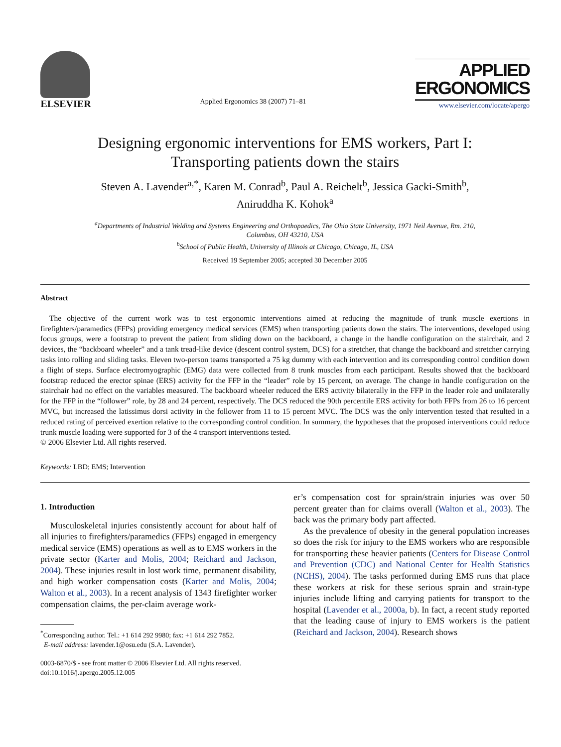ELSEVIER
Applied Ergonomics 38 (2007) 71–81
APPLIED
ERGONOMICS
www.elsevier.com/locate/apergo
Designing ergonomic interventions for EMS workers, Part I:
Transporting patients down the stairs
Steven A. Lavender<sup>a,*</sup>, Karen M. Conrad<sup>b</sup>, Paul A. Reichelt<sup>b</sup>, Jessica Gacki-Smith<sup>b</sup>,
Aniruddha K. Kohok<sup>a</sup>
<sup>a</sup> Departments of Industrial Welding and Systems Engineering and Orthopaedics, The Ohio State University, 1971 Neil Avenue, Rm. 210,
Columbus, OH 43210, USA
<sup>b</sup> School of Public Health, University of Illinois at Chicago, Chicago, IL, USA
Received 19 September 2005; accepted 30 December 2005
Abstract
The objective of the current work was to test ergonomic interventions aimed at reducing the magnitude of trunk muscle exertions in firefighters/paramedics (FFPs) providing emergency medical services (EMS) when transporting patients down the stairs. The interventions, developed using focus groups, were a footstrap to prevent the patient from sliding down on the backboard, a change in the handle configuration on the stairchair, and 2 devices, the “backboard wheeler” and a tank tread-like device (descent control system, DCS) for a stretcher, that change the backboard and stretcher carrying tasks into rolling and sliding tasks. Eleven two-person teams transported a 75 kg dummy with each intervention and its corresponding control condition down a flight of steps. Surface electromyographic (EMG) data were collected from 8 trunk muscles from each participant. Results showed that the backboard footstrap reduced the erector spinae (ERS) activity for the FFP in the “leader” role by 15 percent, on average. The change in handle configuration on the stairchair had no effect on the variables measured. The backboard wheeler reduced the ERS activity bilaterally in the FFP in the leader role and unilaterally for the FFP in the “follower” role, by 28 and 24 percent, respectively. The DCS reduced the 90th percentile ERS activity for both FFPs from 26 to 16 percent MVC, but increased the latissimus dorsi activity in the follower from 11 to 15 percent MVC. The DCS was the only intervention tested that resulted in a reduced rating of perceived exertion relative to the corresponding control condition. In summary, the hypotheses that the proposed interventions could reduce trunk muscle loading were supported for 3 of the 4 transport interventions tested.
© 2006 Elsevier Ltd. All rights reserved.
Keywords: LBD; EMS; Intervention
1. Introduction
Musculoskeletal injuries consistently account for about half of all injuries to firefighters/paramedics (FFPs) engaged in emergency medical service (EMS) operations as well as to EMS workers in the private sector (Karter and Molis, 2004; Reichard and Jackson, 2004). These injuries result in lost work time, permanent disability, and high worker compensation costs (Karter and Molis, 2004; Walton et al., 2003). In a recent analysis of 1343 firefighter worker compensation claims, the per-claim average work-
<sup>*</sup> Corresponding author. Tel.: +1 614 292 9980; fax: +1 614 292 7852.
E-mail address: lavender.1@osu.edu (S.A. Lavender).
0003-6870/$ - see front matter © 2006 Elsevier Ltd. All rights reserved.
doi:10.1016/j.apergo.2005.12.005
er’s compensation cost for sprain/strain injuries was over 50 percent greater than for claims overall (Walton et al., 2003). The back was the primary body part affected.
As the prevalence of obesity in the general population increases so does the risk for injury to the EMS workers who are responsible for transporting these heavier patients (Centers for Disease Control and Prevention (CDC) and National Center for Health Statistics (NCHS), 2004). The tasks performed during EMS runs that place these workers at risk for these serious sprain and strain-type injuries include lifting and carrying patients for transport to the hospital (Lavender et al., 2000a, b). In fact, a recent study reported that the leading cause of injury to EMS workers is the patient (Reichard and Jackson, 2004). Research shows